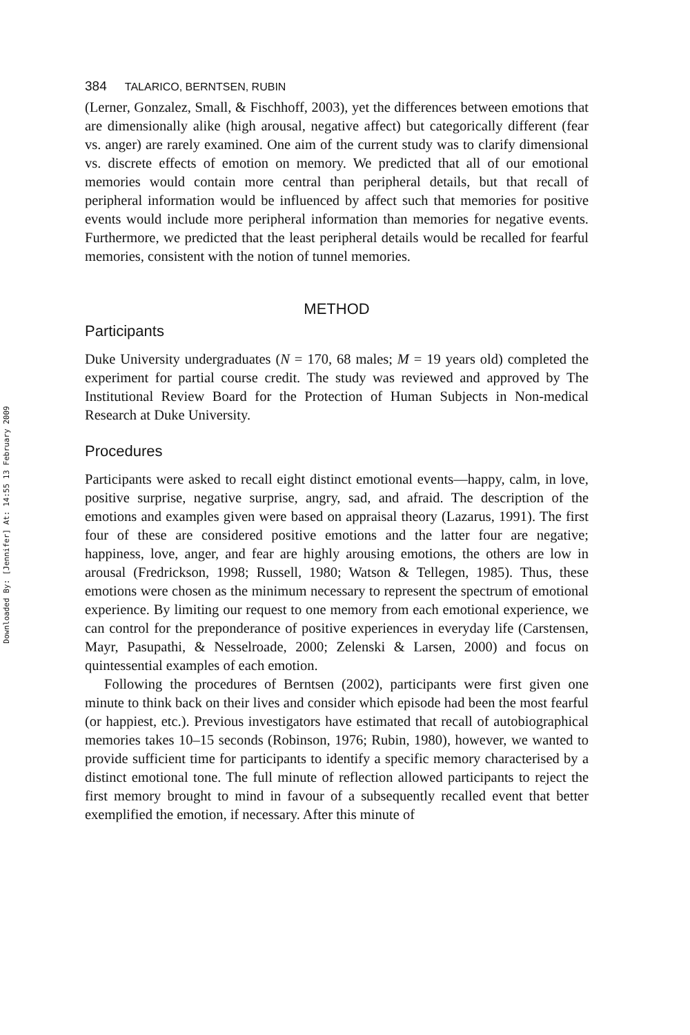Downloaded By: [Jennifer] At: 14:55 13 February 2009
384 TALARICO, BERNTSEN, RUBIN
(Lerner, Gonzalez, Small, & Fischhoff, 2003), yet the differences between emotions that are dimensionally alike (high arousal, negative affect) but categorically different (fear vs. anger) are rarely examined. One aim of the current study was to clarify dimensional vs. discrete effects of emotion on memory. We predicted that all of our emotional memories would contain more central than peripheral details, but that recall of peripheral information would be influenced by affect such that memories for positive events would include more peripheral information than memories for negative events. Furthermore, we predicted that the least peripheral details would be recalled for fearful memories, consistent with the notion of tunnel memories.
METHOD
Participants
Duke University undergraduates (N = 170, 68 males; M = 19 years old) completed the experiment for partial course credit. The study was reviewed and approved by The Institutional Review Board for the Protection of Human Subjects in Non-medical Research at Duke University.
Procedures
Participants were asked to recall eight distinct emotional events—happy, calm, in love, positive surprise, negative surprise, angry, sad, and afraid. The description of the emotions and examples given were based on appraisal theory (Lazarus, 1991). The first four of these are considered positive emotions and the latter four are negative; happiness, love, anger, and fear are highly arousing emotions, the others are low in arousal (Fredrickson, 1998; Russell, 1980; Watson & Tellegen, 1985). Thus, these emotions were chosen as the minimum necessary to represent the spectrum of emotional experience. By limiting our request to one memory from each emotional experience, we can control for the preponderance of positive experiences in everyday life (Carstensen, Mayr, Pasupathi, & Nesselroade, 2000; Zelenski & Larsen, 2000) and focus on quintessential examples of each emotion.
Following the procedures of Berntsen (2002), participants were first given one minute to think back on their lives and consider which episode had been the most fearful (or happiest, etc.). Previous investigators have estimated that recall of autobiographical memories takes 10–15 seconds (Robinson, 1976; Rubin, 1980), however, we wanted to provide sufficient time for participants to identify a specific memory characterised by a distinct emotional tone. The full minute of reflection allowed participants to reject the first memory brought to mind in favour of a subsequently recalled event that better exemplified the emotion, if necessary. After this minute of